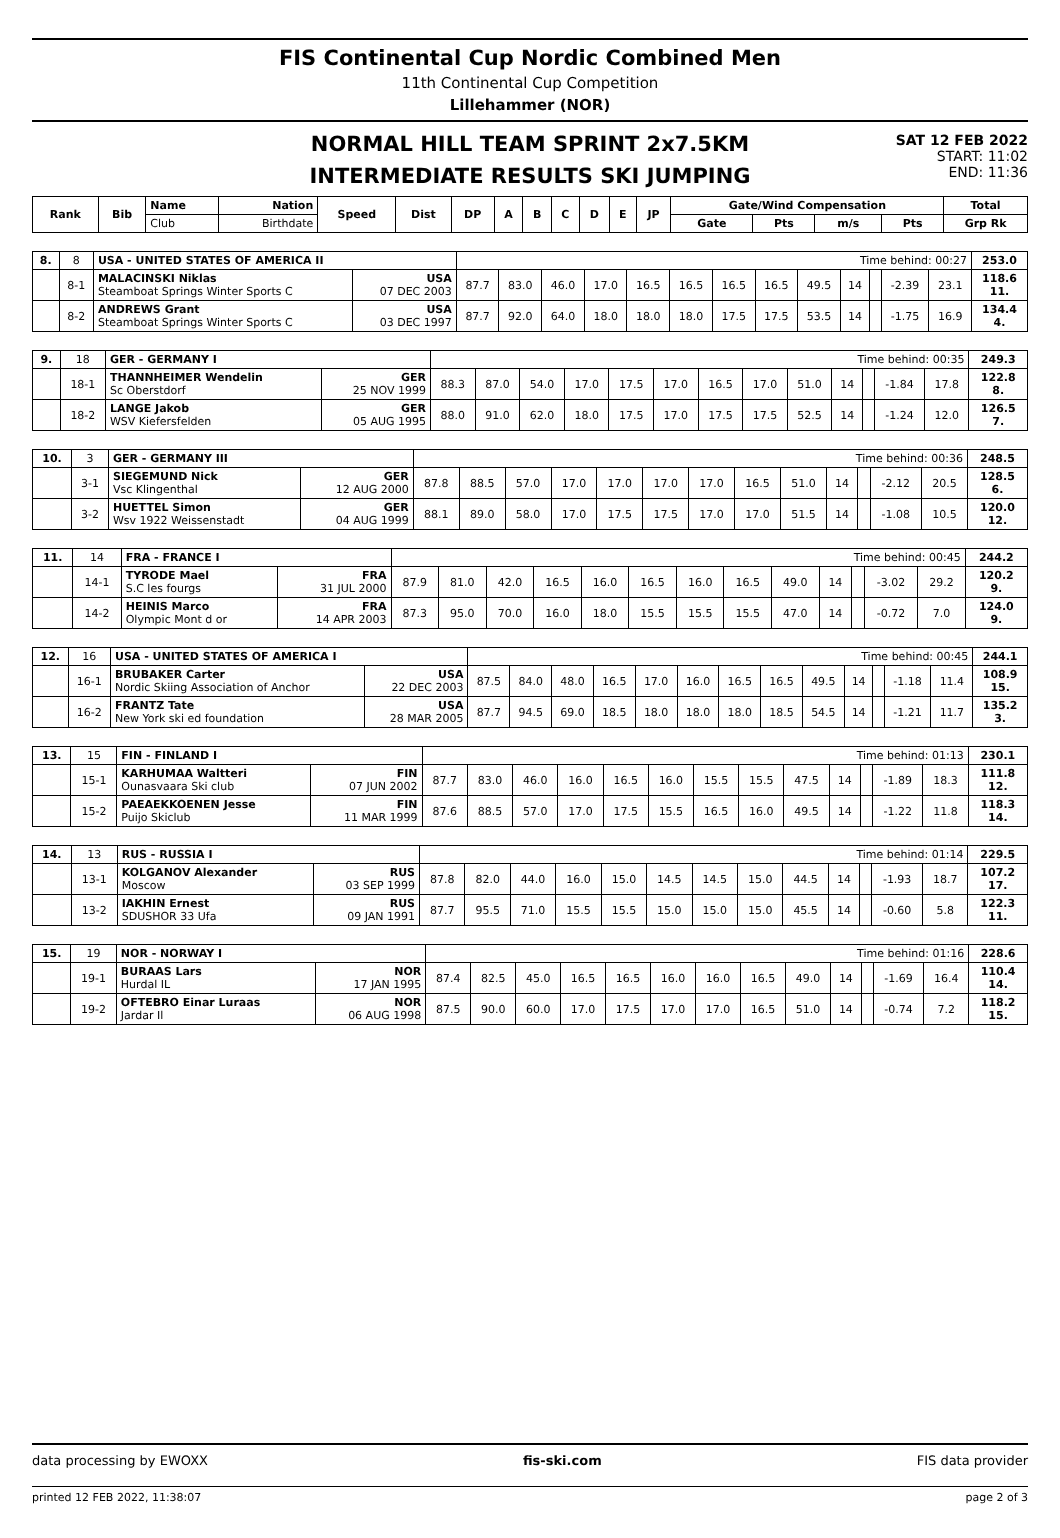FIS Continental Cup Nordic Combined Men
11th Continental Cup Competition
Lillehammer (NOR)
NORMAL HILL TEAM SPRINT 2x7.5KM
INTERMEDIATE RESULTS SKI JUMPING
SAT 12 FEB 2022
START: 11:02
END: 11:36
| Rank | Bib | Name | Nation | Speed | Dist | DP | A | B | C | D | E | JP | Gate/Wind Compensation | | | | Total |
| --- | --- | --- | --- | --- | --- | --- | --- | --- | --- | --- | --- | --- | --- | --- | --- | --- | --- |
| | | Club | Birthdate | | | | | | | | | | Gate | Pts | m/s | Pts | Grp Rk |
| 8. | 8 | USA - UNITED STATES OF AMERICA II | | Time behind: 00:27 | | | | | | | | | | | | | 253.0 |
| | 8-1 | MALACINSKI Niklas Steamboat Springs Winter Sports C | USA 07 DEC 2003 | 87.7 | 83.0 | 46.0 | 17.0 | 16.5 | 16.5 | 16.5 | 16.5 | 49.5 | 14 | | -2.39 | 23.1 | 118.6 11. |
| | 8-2 | ANDREWS Grant Steamboat Springs Winter Sports C | USA 03 DEC 1997 | 87.7 | 92.0 | 64.0 | 18.0 | 18.0 | 18.0 | 17.5 | 17.5 | 53.5 | 14 | | -1.75 | 16.9 | 134.4 4. |
| 9. | 18 | GER - GERMANY I | | Time behind: 00:35 | | | | | | | | | | | | | 249.3 |
| | 18-1 | THANNHEIMER Wendelin Sc Oberstdorf | GER 25 NOV 1999 | 88.3 | 87.0 | 54.0 | 17.0 | 17.5 | 17.0 | 16.5 | 17.0 | 51.0 | 14 | | -1.84 | 17.8 | 122.8 8. |
| | 18-2 | LANGE Jakob WSV Kiefersfelden | GER 05 AUG 1995 | 88.0 | 91.0 | 62.0 | 18.0 | 17.5 | 17.0 | 17.5 | 17.5 | 52.5 | 14 | | -1.24 | 12.0 | 126.5 7. |
| 10. | 3 | GER - GERMANY III | | Time behind: 00:36 | | | | | | | | | | | | | 248.5 |
| | 3-1 | SIEGEMUND Nick Vsc Klingenthal | GER 12 AUG 2000 | 87.8 | 88.5 | 57.0 | 17.0 | 17.0 | 17.0 | 17.0 | 16.5 | 51.0 | 14 | | -2.12 | 20.5 | 128.5 6. |
| | 3-2 | HUETTEL Simon Wsv 1922 Weissenstadt | GER 04 AUG 1999 | 88.1 | 89.0 | 58.0 | 17.0 | 17.5 | 17.5 | 17.0 | 17.0 | 51.5 | 14 | | -1.08 | 10.5 | 120.0 12. |
| 11. | 14 | FRA - FRANCE I | | Time behind: 00:45 | | | | | | | | | | | | | 244.2 |
| | 14-1 | TYRODE Mael S.C les fourgs | FRA 31 JUL 2000 | 87.9 | 81.0 | 42.0 | 16.5 | 16.0 | 16.5 | 16.0 | 16.5 | 49.0 | 14 | | -3.02 | 29.2 | 120.2 9. |
| | 14-2 | HEINIS Marco Olympic Mont d or | FRA 14 APR 2003 | 87.3 | 95.0 | 70.0 | 16.0 | 18.0 | 15.5 | 15.5 | 15.5 | 47.0 | 14 | | -0.72 | 7.0 | 124.0 9. |
| 12. | 16 | USA - UNITED STATES OF AMERICA I | | Time behind: 00:45 | | | | | | | | | | | | | 244.1 |
| | 16-1 | BRUBAKER Carter Nordic Skiing Association of Anchor | USA 22 DEC 2003 | 87.5 | 84.0 | 48.0 | 16.5 | 17.0 | 16.0 | 16.5 | 16.5 | 49.5 | 14 | | -1.18 | 11.4 | 108.9 15. |
| | 16-2 | FRANTZ Tate New York ski ed foundation | USA 28 MAR 2005 | 87.7 | 94.5 | 69.0 | 18.5 | 18.0 | 18.0 | 18.0 | 18.5 | 54.5 | 14 | | -1.21 | 11.7 | 135.2 3. |
| 13. | 15 | FIN - FINLAND I | | Time behind: 01:13 | | | | | | | | | | | | | 230.1 |
| | 15-1 | KARHUMAA Waltteri Ounasvaara Ski club | FIN 07 JUN 2002 | 87.7 | 83.0 | 46.0 | 16.0 | 16.5 | 16.0 | 15.5 | 15.5 | 47.5 | 14 | | -1.89 | 18.3 | 111.8 12. |
| | 15-2 | PAEAEKKOENEN Jesse Puijo Skiclub | FIN 11 MAR 1999 | 87.6 | 88.5 | 57.0 | 17.0 | 17.5 | 15.5 | 16.5 | 16.0 | 49.5 | 14 | | -1.22 | 11.8 | 118.3 14. |
| 14. | 13 | RUS - RUSSIA I | | Time behind: 01:14 | | | | | | | | | | | | | 229.5 |
| | 13-1 | KOLGANOV Alexander Moscow | RUS 03 SEP 1999 | 87.8 | 82.0 | 44.0 | 16.0 | 15.0 | 14.5 | 14.5 | 15.0 | 44.5 | 14 | | -1.93 | 18.7 | 107.2 17. |
| | 13-2 | IAKHIN Ernest SDUSHOR 33 Ufa | RUS 09 JAN 1991 | 87.7 | 95.5 | 71.0 | 15.5 | 15.5 | 15.0 | 15.0 | 15.0 | 45.5 | 14 | | -0.60 | 5.8 | 122.3 11. |
| 15. | 19 | NOR - NORWAY I | | Time behind: 01:16 | | | | | | | | | | | | | 228.6 |
| | 19-1 | BURAAS Lars Hurdal IL | NOR 17 JAN 1995 | 87.4 | 82.5 | 45.0 | 16.5 | 16.5 | 16.0 | 16.0 | 16.5 | 49.0 | 14 | | -1.69 | 16.4 | 110.4 14. |
| | 19-2 | OFTEBRO Einar Luraas Jardar Il | NOR 06 AUG 1998 | 87.5 | 90.0 | 60.0 | 17.0 | 17.5 | 17.0 | 17.0 | 16.5 | 51.0 | 14 | | -0.74 | 7.2 | 118.2 15. |
data processing by EWOXX fis-ski.com FIS data provider
printed 12 FEB 2022, 11:38:07 page 2 of 3